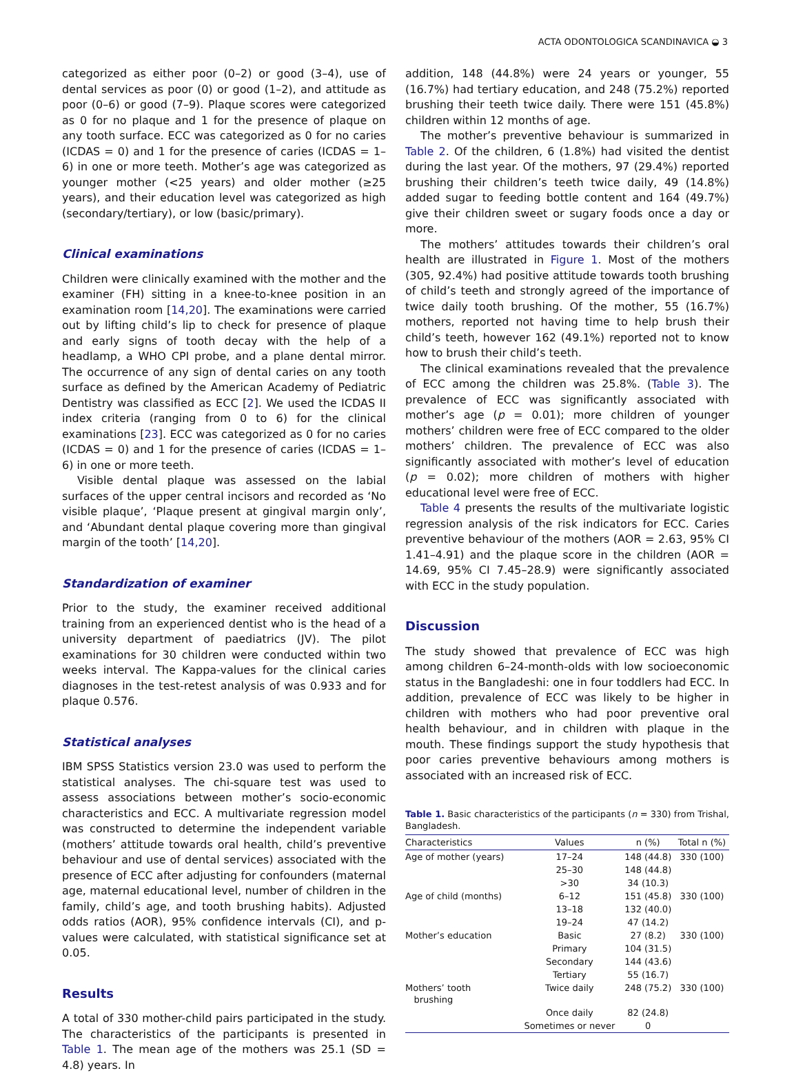ACTA ODONTOLOGICA SCANDINAVICA ◒ 3
categorized as either poor (0–2) or good (3–4), use of dental services as poor (0) or good (1–2), and attitude as poor (0–6) or good (7–9). Plaque scores were categorized as 0 for no plaque and 1 for the presence of plaque on any tooth surface. ECC was categorized as 0 for no caries (ICDAS = 0) and 1 for the presence of caries (ICDAS = 1–6) in one or more teeth. Mother’s age was categorized as younger mother (<25 years) and older mother (≥25 years), and their education level was categorized as high (secondary/tertiary), or low (basic/primary).
Clinical examinations
Children were clinically examined with the mother and the examiner (FH) sitting in a knee-to-knee position in an examination room [14,20]. The examinations were carried out by lifting child’s lip to check for presence of plaque and early signs of tooth decay with the help of a headlamp, a WHO CPI probe, and a plane dental mirror. The occurrence of any sign of dental caries on any tooth surface as defined by the American Academy of Pediatric Dentistry was classified as ECC [2]. We used the ICDAS II index criteria (ranging from 0 to 6) for the clinical examinations [23]. ECC was categorized as 0 for no caries (ICDAS = 0) and 1 for the presence of caries (ICDAS = 1–6) in one or more teeth.
Visible dental plaque was assessed on the labial surfaces of the upper central incisors and recorded as ‘No visible plaque’, ‘Plaque present at gingival margin only’, and ‘Abundant dental plaque covering more than gingival margin of the tooth’ [14,20].
Standardization of examiner
Prior to the study, the examiner received additional training from an experienced dentist who is the head of a university department of paediatrics (JV). The pilot examinations for 30 children were conducted within two weeks interval. The Kappa-values for the clinical caries diagnoses in the test-retest analysis of was 0.933 and for plaque 0.576.
Statistical analyses
IBM SPSS Statistics version 23.0 was used to perform the statistical analyses. The chi-square test was used to assess associations between mother’s socio-economic characteristics and ECC. A multivariate regression model was constructed to determine the independent variable (mothers’ attitude towards oral health, child’s preventive behaviour and use of dental services) associated with the presence of ECC after adjusting for confounders (maternal age, maternal educational level, number of children in the family, child’s age, and tooth brushing habits). Adjusted odds ratios (AOR), 95% confidence intervals (CI), and p-values were calculated, with statistical significance set at 0.05.
Results
A total of 330 mother-child pairs participated in the study. The characteristics of the participants is presented in Table 1. The mean age of the mothers was 25.1 (SD = 4.8) years. In
addition, 148 (44.8%) were 24 years or younger, 55 (16.7%) had tertiary education, and 248 (75.2%) reported brushing their teeth twice daily. There were 151 (45.8%) children within 12 months of age.
The mother’s preventive behaviour is summarized in Table 2. Of the children, 6 (1.8%) had visited the dentist during the last year. Of the mothers, 97 (29.4%) reported brushing their children’s teeth twice daily, 49 (14.8%) added sugar to feeding bottle content and 164 (49.7%) give their children sweet or sugary foods once a day or more.
The mothers’ attitudes towards their children’s oral health are illustrated in Figure 1. Most of the mothers (305, 92.4%) had positive attitude towards tooth brushing of child’s teeth and strongly agreed of the importance of twice daily tooth brushing. Of the mother, 55 (16.7%) mothers, reported not having time to help brush their child’s teeth, however 162 (49.1%) reported not to know how to brush their child’s teeth.
The clinical examinations revealed that the prevalence of ECC among the children was 25.8%. (Table 3). The prevalence of ECC was significantly associated with mother’s age (p = 0.01); more children of younger mothers’ children were free of ECC compared to the older mothers’ children. The prevalence of ECC was also significantly associated with mother’s level of education (p = 0.02); more children of mothers with higher educational level were free of ECC.
Table 4 presents the results of the multivariate logistic regression analysis of the risk indicators for ECC. Caries preventive behaviour of the mothers (AOR = 2.63, 95% CI 1.41–4.91) and the plaque score in the children (AOR = 14.69, 95% CI 7.45–28.9) were significantly associated with ECC in the study population.
Discussion
The study showed that prevalence of ECC was high among children 6–24-month-olds with low socioeconomic status in the Bangladeshi: one in four toddlers had ECC. In addition, prevalence of ECC was likely to be higher in children with mothers who had poor preventive oral health behaviour, and in children with plaque in the mouth. These findings support the study hypothesis that poor caries preventive behaviours among mothers is associated with an increased risk of ECC.
Table 1. Basic characteristics of the participants (n = 330) from Trishal, Bangladesh.
| Characteristics | Values | n (%) | Total n (%) |
| --- | --- | --- | --- |
| Age of mother (years) | 17–24 | 148 (44.8) | 330 (100) |
| | 25–30 | 148 (44.8) | |
| | >30 | 34 (10.3) | |
| Age of child (months) | 6–12 | 151 (45.8) | 330 (100) |
| | 13–18 | 132 (40.0) | |
| | 19–24 | 47 (14.2) | |
| Mother’s education | Basic | 27 (8.2) | 330 (100) |
| | Primary | 104 (31.5) | |
| | Secondary | 144 (43.6) | |
| | Tertiary | 55 (16.7) | |
| Mothers’ tooth brushing | Twice daily | 248 (75.2) | 330 (100) |
| | Once daily | 82 (24.8) | |
| | Sometimes or never | 0 | |